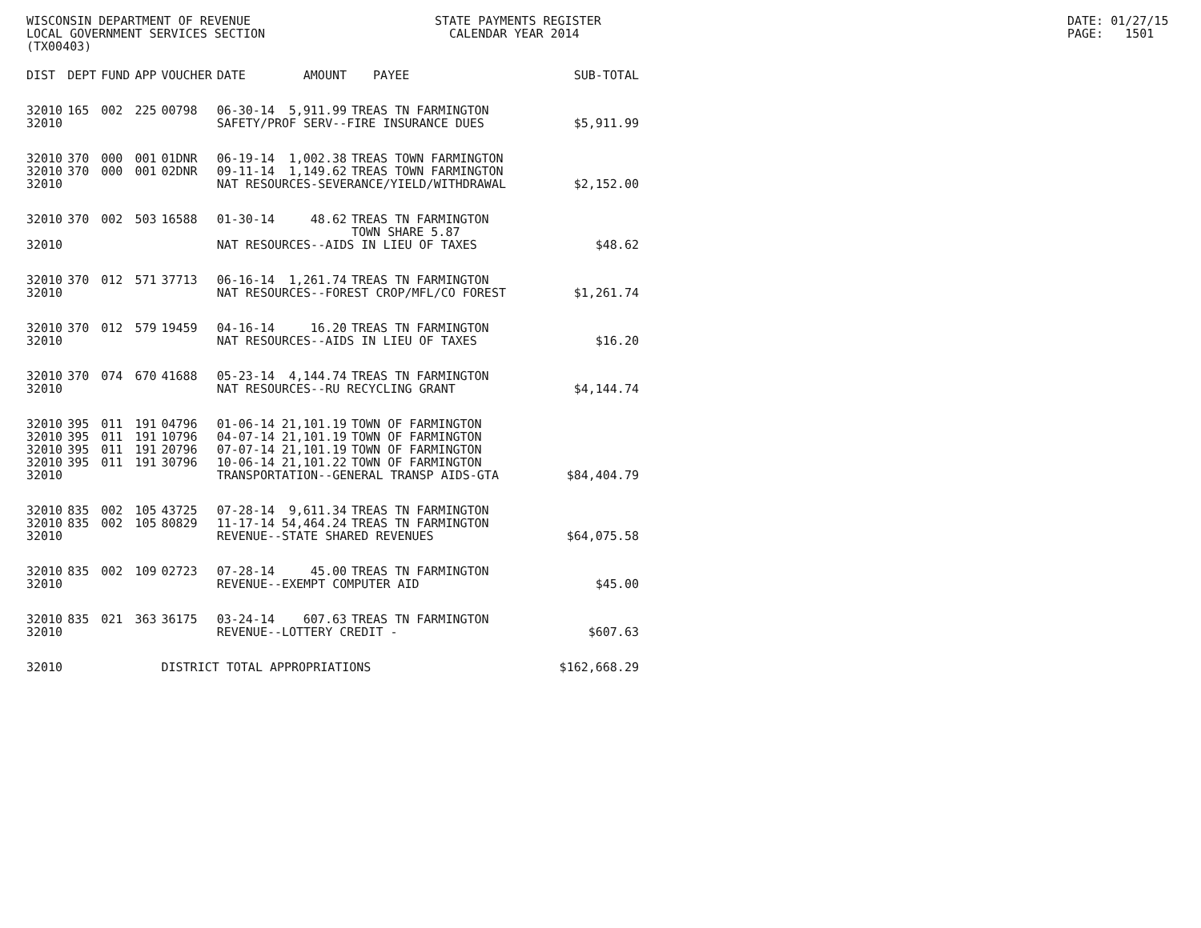WISCONSIN DEPARTMENT OF REVENUE LOCAL GOVERNMENT SERVICES SECTION (TX00403)
STATE PAYMENTS REGISTER CALENDAR YEAR 2014
DATE: 01/27/15 PAGE: 1501
| DIST | DEPT | FUND | APP | VOUCHER | DATE | AMOUNT | PAYEE | SUB-TOTAL |
| --- | --- | --- | --- | --- | --- | --- | --- | --- |
| 32010 | 165 | 002 | 225 | 00798 | 06-30-14 | 5,911.99 | TREAS TN FARMINGTON | |
| 32010 | | | | | SAFETY/PROF SERV--FIRE INSURANCE DUES | | | $5,911.99 |
| 32010 | 370 | 000 | 001 | 01DNR | 06-19-14 | 1,002.38 | TREAS TOWN FARMINGTON | |
| 32010 | 370 | 000 | 001 | 02DNR | 09-11-14 | 1,149.62 | TREAS TOWN FARMINGTON | |
| 32010 | | | | | NAT RESOURCES-SEVERANCE/YIELD/WITHDRAWAL | | | $2,152.00 |
| 32010 | 370 | 002 | 503 | 16588 | 01-30-14 | 48.62 | TREAS TN FARMINGTON TOWN SHARE 5.87 | |
| 32010 | | | | | NAT RESOURCES--AIDS IN LIEU OF TAXES | | | $48.62 |
| 32010 | 370 | 012 | 571 | 37713 | 06-16-14 | 1,261.74 | TREAS TN FARMINGTON | |
| 32010 | | | | | NAT RESOURCES--FOREST CROP/MFL/CO FOREST | | | $1,261.74 |
| 32010 | 370 | 012 | 579 | 19459 | 04-16-14 | 16.20 | TREAS TN FARMINGTON | |
| 32010 | | | | | NAT RESOURCES--AIDS IN LIEU OF TAXES | | | $16.20 |
| 32010 | 370 | 074 | 670 | 41688 | 05-23-14 | 4,144.74 | TREAS TN FARMINGTON | |
| 32010 | | | | | NAT RESOURCES--RU RECYCLING GRANT | | | $4,144.74 |
| 32010 | 395 | 011 | 191 | 04796 | 01-06-14 | 21,101.19 | TOWN OF FARMINGTON | |
| 32010 | 395 | 011 | 191 | 10796 | 04-07-14 | 21,101.19 | TOWN OF FARMINGTON | |
| 32010 | 395 | 011 | 191 | 20796 | 07-07-14 | 21,101.19 | TOWN OF FARMINGTON | |
| 32010 | 395 | 011 | 191 | 30796 | 10-06-14 | 21,101.22 | TOWN OF FARMINGTON | |
| 32010 | | | | | TRANSPORTATION--GENERAL TRANSP AIDS-GTA | | | $84,404.79 |
| 32010 | 835 | 002 | 105 | 43725 | 07-28-14 | 9,611.34 | TREAS TN FARMINGTON | |
| 32010 | 835 | 002 | 105 | 80829 | 11-17-14 | 54,464.24 | TREAS TN FARMINGTON | |
| 32010 | | | | | REVENUE--STATE SHARED REVENUES | | | $64,075.58 |
| 32010 | 835 | 002 | 109 | 02723 | 07-28-14 | 45.00 | TREAS TN FARMINGTON | |
| 32010 | | | | | REVENUE--EXEMPT COMPUTER AID | | | $45.00 |
| 32010 | 835 | 021 | 363 | 36175 | 03-24-14 | 607.63 | TREAS TN FARMINGTON | |
| 32010 | | | | | REVENUE--LOTTERY CREDIT - | | | $607.63 |
| 32010 | | | | DISTRICT TOTAL APPROPRIATIONS | | | | $162,668.29 |